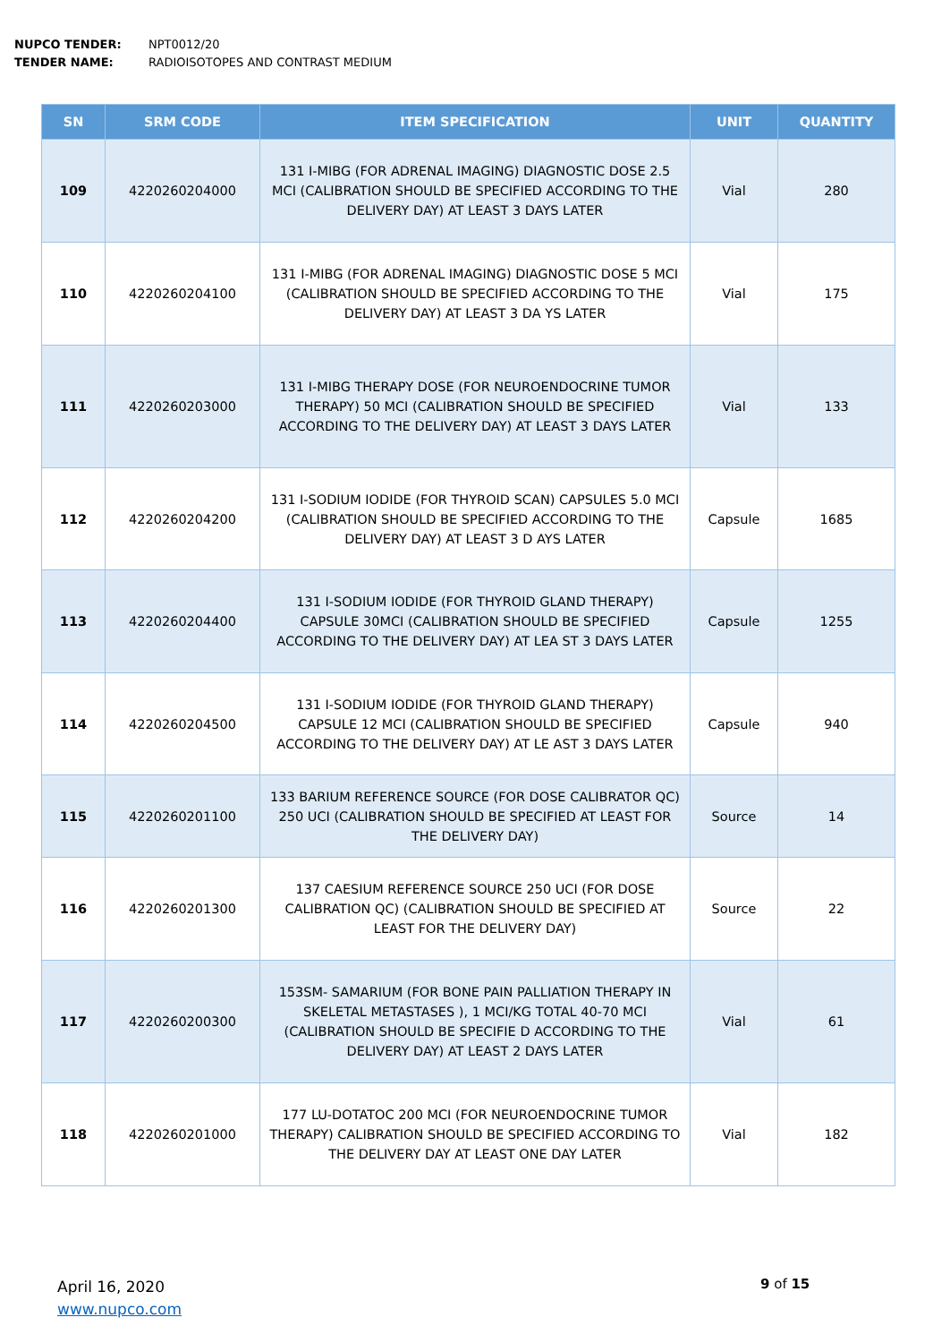NUPCO TENDER: NPT0012/20
TENDER NAME: RADIOISOTOPES AND CONTRAST MEDIUM
| SN | SRM CODE | ITEM SPECIFICATION | UNIT | QUANTITY |
| --- | --- | --- | --- | --- |
| 109 | 4220260204000 | 131 I-MIBG (FOR ADRENAL IMAGING) DIAGNOSTIC DOSE 2.5 MCI (CALIBRATION SHOULD BE SPECIFIED ACCORDING TO THE DELIVERY DAY) AT LEAST 3 DAYS LATER | Vial | 280 |
| 110 | 4220260204100 | 131 I-MIBG (FOR ADRENAL IMAGING) DIAGNOSTIC DOSE 5 MCI (CALIBRATION SHOULD BE SPECIFIED ACCORDING TO THE DELIVERY DAY) AT LEAST 3 DA YS LATER | Vial | 175 |
| 111 | 4220260203000 | 131 I-MIBG THERAPY DOSE (FOR NEUROENDOCRINE TUMOR THERAPY) 50 MCI (CALIBRATION SHOULD BE SPECIFIED ACCORDING TO THE DELIVERY DAY) AT LEAST 3 DAYS LATER | Vial | 133 |
| 112 | 4220260204200 | 131 I-SODIUM IODIDE (FOR THYROID SCAN) CAPSULES 5.0 MCI (CALIBRATION SHOULD BE SPECIFIED ACCORDING TO THE DELIVERY DAY) AT LEAST 3 D AYS LATER | Capsule | 1685 |
| 113 | 4220260204400 | 131 I-SODIUM IODIDE (FOR THYROID GLAND THERAPY) CAPSULE 30MCI (CALIBRATION SHOULD BE SPECIFIED ACCORDING TO THE DELIVERY DAY) AT LEA ST 3 DAYS LATER | Capsule | 1255 |
| 114 | 4220260204500 | 131 I-SODIUM IODIDE (FOR THYROID GLAND THERAPY) CAPSULE 12 MCI (CALIBRATION SHOULD BE SPECIFIED ACCORDING TO THE DELIVERY DAY) AT LE AST 3 DAYS LATER | Capsule | 940 |
| 115 | 4220260201100 | 133 BARIUM REFERENCE SOURCE (FOR DOSE CALIBRATOR QC) 250 UCI (CALIBRATION SHOULD BE SPECIFIED AT LEAST FOR THE DELIVERY DAY) | Source | 14 |
| 116 | 4220260201300 | 137 CAESIUM REFERENCE SOURCE 250 UCI (FOR DOSE CALIBRATION QC) (CALIBRATION SHOULD BE SPECIFIED AT LEAST FOR THE DELIVERY DAY) | Source | 22 |
| 117 | 4220260200300 | 153SM- SAMARIUM (FOR BONE PAIN PALLIATION THERAPY IN SKELETAL METASTASES ), 1 MCI/KG TOTAL 40-70 MCI (CALIBRATION SHOULD BE SPECIFIE D ACCORDING TO THE DELIVERY DAY) AT LEAST 2 DAYS LATER | Vial | 61 |
| 118 | 4220260201000 | 177 LU-DOTATOC 200 MCI (FOR NEUROENDOCRINE TUMOR THERAPY) CALIBRATION SHOULD BE SPECIFIED ACCORDING TO THE DELIVERY DAY AT LEAST ONE DAY LATER | Vial | 182 |
April 16, 2020
www.nupco.com
9 of 15